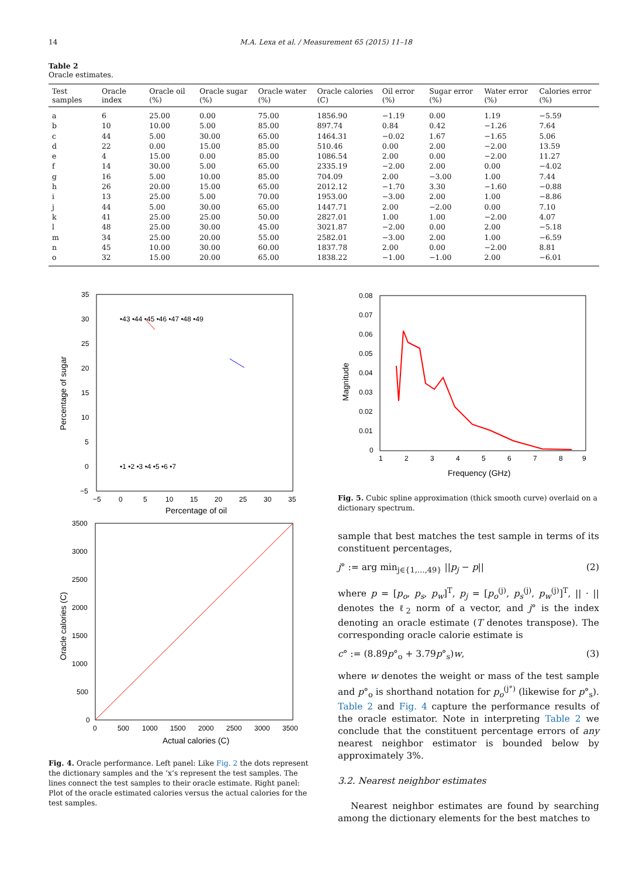14 M.A. Lexa et al. / Measurement 65 (2015) 11–18
Table 2
Oracle estimates.
| Test samples | Oracle index | Oracle oil (%) | Oracle sugar (%) | Oracle water (%) | Oracle calories (C) | Oil error (%) | Sugar error (%) | Water error (%) | Calories error (%) |
| --- | --- | --- | --- | --- | --- | --- | --- | --- | --- |
| a | 6 | 25.00 | 0.00 | 75.00 | 1856.90 | −1.19 | 0.00 | 1.19 | −5.59 |
| b | 10 | 10.00 | 5.00 | 85.00 | 897.74 | 0.84 | 0.42 | −1.26 | 7.64 |
| c | 44 | 5.00 | 30.00 | 65.00 | 1464.31 | −0.02 | 1.67 | −1.65 | 5.06 |
| d | 22 | 0.00 | 15.00 | 85.00 | 510.46 | 0.00 | 2.00 | −2.00 | 13.59 |
| e | 4 | 15.00 | 0.00 | 85.00 | 1086.54 | 2.00 | 0.00 | −2.00 | 11.27 |
| f | 14 | 30.00 | 5.00 | 65.00 | 2335.19 | −2.00 | 2.00 | 0.00 | −4.02 |
| g | 16 | 5.00 | 10.00 | 85.00 | 704.09 | 2.00 | −3.00 | 1.00 | 7.44 |
| h | 26 | 20.00 | 15.00 | 65.00 | 2012.12 | −1.70 | 3.30 | −1.60 | −0.88 |
| i | 13 | 25.00 | 5.00 | 70.00 | 1953.00 | −3.00 | 2.00 | 1.00 | −8.86 |
| j | 44 | 5.00 | 30.00 | 65.00 | 1447.71 | 2.00 | −2.00 | 0.00 | 7.10 |
| k | 41 | 25.00 | 25.00 | 50.00 | 2827.01 | 1.00 | 1.00 | −2.00 | 4.07 |
| l | 48 | 25.00 | 30.00 | 45.00 | 3021.87 | −2.00 | 0.00 | 2.00 | −5.18 |
| m | 34 | 25.00 | 20.00 | 55.00 | 2582.01 | −3.00 | 2.00 | 1.00 | −6.59 |
| n | 45 | 10.00 | 30.00 | 60.00 | 1837.78 | 2.00 | 0.00 | −2.00 | 8.81 |
| o | 32 | 15.00 | 20.00 | 65.00 | 1838.22 | −1.00 | −1.00 | 2.00 | −6.01 |
Percentage of sugar
Percentage of oil
35
30
25
20
15
10
5
0
−5
−5
0
5
10
15
20
25
30
35
•43 •44 •45 •46 •47 •48 •49
•1 •2 •3 •4 •5 •6 •7
Oracle calories (C)
Actual calories (C)
3500
3000
2500
2000
1500
1000
500
0
0
500
1000
1500
2000
2500
3000
3500
Fig. 4. Oracle performance. Left panel: Like Fig. 2 the dots represent the dictionary samples and the ‘x’s represent the test samples. The lines connect the test samples to their oracle estimate. Right panel: Plot of the oracle estimated calories versus the actual calories for the test samples.
Magnitude
Frequency (GHz)
0.08
0.07
0.06
0.05
0.04
0.03
0.02
0.01
0
1
2
3
4
5
6
7
8
9
Fig. 5. Cubic spline approximation (thick smooth curve) overlaid on a dictionary spectrum.
sample that best matches the test sample in terms of its constituent percentages,
j° := arg min<sub>j∈{1,…,49}</sub> ||p<sub>j</sub> − p|| (2)
where p = [p<sub>o</sub>, p<sub>s</sub>, p<sub>w</sub>]<sup>T</sup>, p<sub>j</sub> = [p<sub>o</sub><sup>(j)</sup>, p<sub>s</sub><sup>(j)</sup>, p<sub>w</sub><sup>(j)</sup>]<sup>T</sup>, || · || denotes the ℓ<sub>2</sub> norm of a vector, and j° is the index denoting an oracle estimate (T denotes transpose). The corresponding oracle calorie estimate is
c° := (8.89p°<sub>o</sub> + 3.79p°<sub>s</sub>)w, (3)
where w denotes the weight or mass of the test sample and p°<sub>o</sub> is shorthand notation for p<sub>o</sub><sup>(j°)</sup> (likewise for p°<sub>s</sub>). Table 2 and Fig. 4 capture the performance results of the oracle estimator. Note in interpreting Table 2 we conclude that the constituent percentage errors of any nearest neighbor estimator is bounded below by approximately 3%.
3.2. Nearest neighbor estimates
Nearest neighbor estimates are found by searching among the dictionary elements for the best matches to